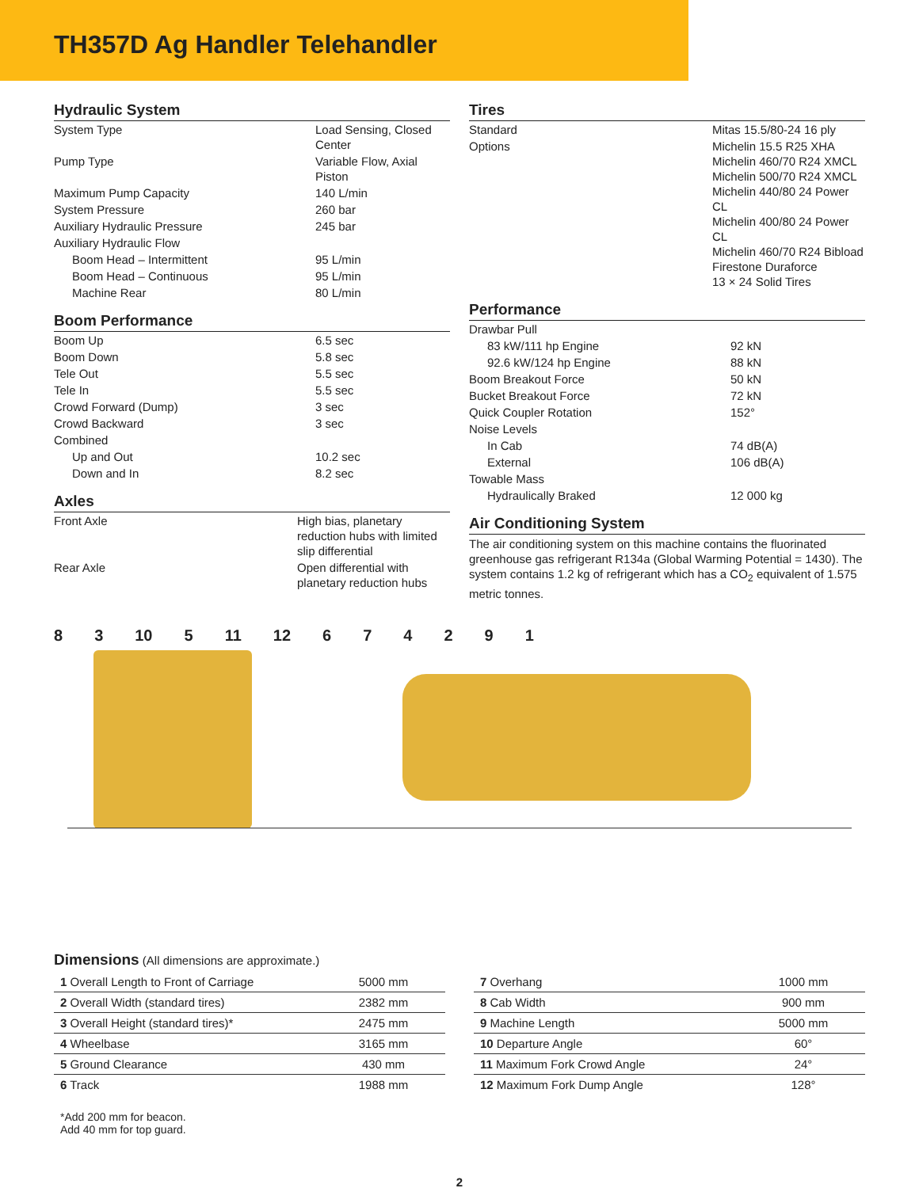TH357D Ag Handler Telehandler
Hydraulic System
| System Type | Load Sensing, Closed Center |
| Pump Type | Variable Flow, Axial Piston |
| Maximum Pump Capacity | 140 L/min |
| System Pressure | 260 bar |
| Auxiliary Hydraulic Pressure | 245 bar |
| Auxiliary Hydraulic Flow | |
| Boom Head – Intermittent | 95 L/min |
| Boom Head – Continuous | 95 L/min |
| Machine Rear | 80 L/min |
Boom Performance
| Boom Up | 6.5 sec |
| Boom Down | 5.8 sec |
| Tele Out | 5.5 sec |
| Tele In | 5.5 sec |
| Crowd Forward (Dump) | 3 sec |
| Crowd Backward | 3 sec |
| Combined | |
| Up and Out | 10.2 sec |
| Down and In | 8.2 sec |
Axles
| Front Axle | High bias, planetary reduction hubs with limited slip differential |
| Rear Axle | Open differential with planetary reduction hubs |
Tires
| Standard | Mitas 15.5/80-24 16 ply |
| Options | Michelin 15.5 R25 XHA Michelin 460/70 R24 XMCL Michelin 500/70 R24 XMCL Michelin 440/80 24 Power CL Michelin 400/80 24 Power CL Michelin 460/70 R24 Bibload Firestone Duraforce 13 × 24 Solid Tires |
Performance
| Drawbar Pull | |
| 83 kW/111 hp Engine | 92 kN |
| 92.6 kW/124 hp Engine | 88 kN |
| Boom Breakout Force | 50 kN |
| Bucket Breakout Force | 72 kN |
| Quick Coupler Rotation | 152° |
| Noise Levels | |
| In Cab | 74 dB(A) |
| External | 106 dB(A) |
| Towable Mass | |
| Hydraulically Braked | 12 000 kg |
Air Conditioning System
The air conditioning system on this machine contains the fluorinated greenhouse gas refrigerant R134a (Global Warming Potential = 1430). The system contains 1.2 kg of refrigerant which has a CO<sub>2</sub> equivalent of 1.575 metric tonnes.
8 3 10 5 11 12 674291
Dimensions (All dimensions are approximate.)
| 1 Overall Length to Front of Carriage | 5000 mm |
| 2 Overall Width (standard tires) | 2382 mm |
| 3 Overall Height (standard tires)* | 2475 mm |
| 4 Wheelbase | 3165 mm |
| 5 Ground Clearance | 430 mm |
| 6 Track | 1988 mm |
| 7 Overhang | 1000 mm |
| 8 Cab Width | 900 mm |
| 9 Machine Length | 5000 mm |
| 10 Departure Angle | 60° |
| 11 Maximum Fork Crowd Angle | 24° |
| 12 Maximum Fork Dump Angle | 128° |
*Add 200 mm for beacon.
Add 40 mm for top guard.
2